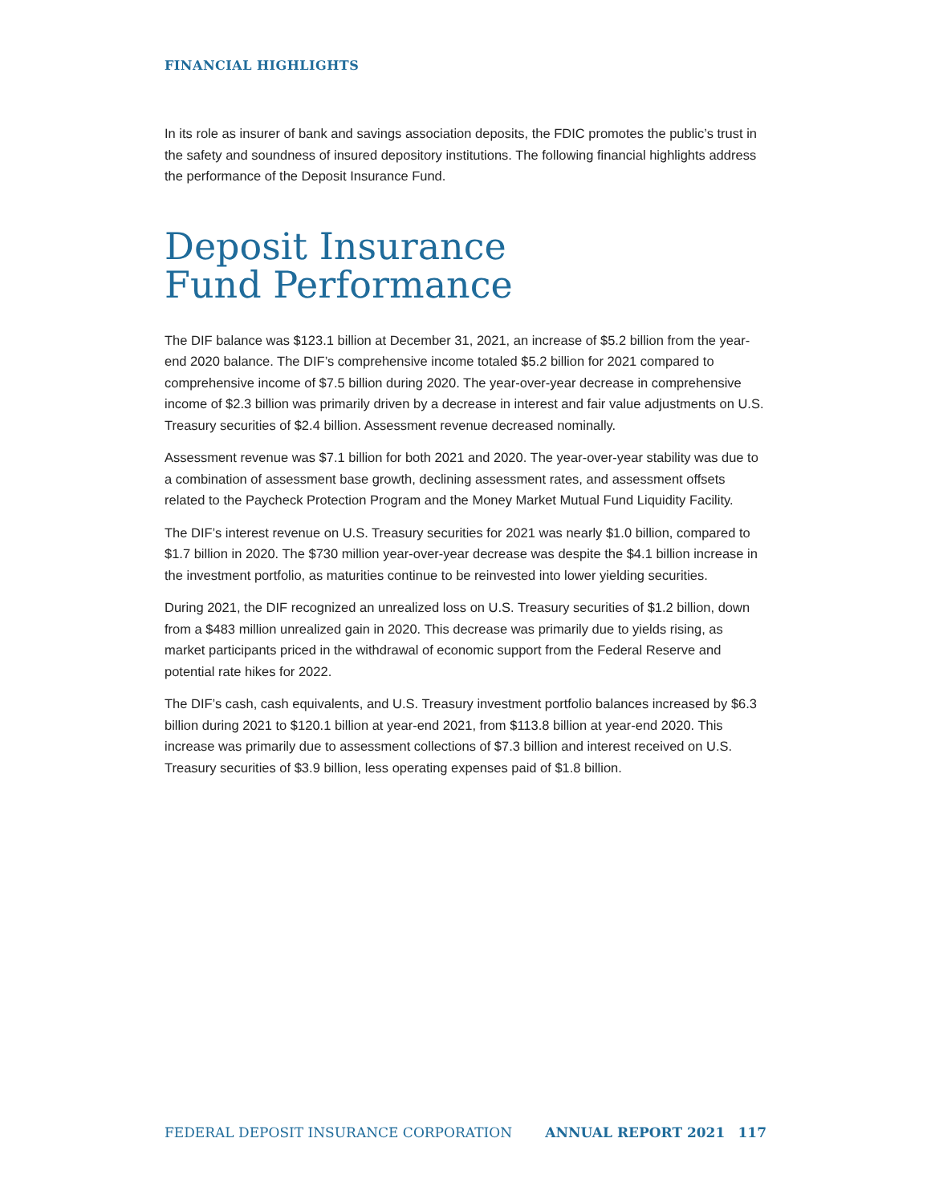FINANCIAL HIGHLIGHTS
In its role as insurer of bank and savings association deposits, the FDIC promotes the public’s trust in the safety and soundness of insured depository institutions. The following financial highlights address the performance of the Deposit Insurance Fund.
Deposit Insurance
Fund Performance
The DIF balance was $123.1 billion at December 31, 2021, an increase of $5.2 billion from the year-end 2020 balance. The DIF’s comprehensive income totaled $5.2 billion for 2021 compared to comprehensive income of $7.5 billion during 2020. The year-over-year decrease in comprehensive income of $2.3 billion was primarily driven by a decrease in interest and fair value adjustments on U.S. Treasury securities of $2.4 billion. Assessment revenue decreased nominally.
Assessment revenue was $7.1 billion for both 2021 and 2020. The year-over-year stability was due to a combination of assessment base growth, declining assessment rates, and assessment offsets related to the Paycheck Protection Program and the Money Market Mutual Fund Liquidity Facility.
The DIF’s interest revenue on U.S. Treasury securities for 2021 was nearly $1.0 billion, compared to $1.7 billion in 2020. The $730 million year-over-year decrease was despite the $4.1 billion increase in the investment portfolio, as maturities continue to be reinvested into lower yielding securities.
During 2021, the DIF recognized an unrealized loss on U.S. Treasury securities of $1.2 billion, down from a $483 million unrealized gain in 2020. This decrease was primarily due to yields rising, as market participants priced in the withdrawal of economic support from the Federal Reserve and potential rate hikes for 2022.
The DIF’s cash, cash equivalents, and U.S. Treasury investment portfolio balances increased by $6.3 billion during 2021 to $120.1 billion at year-end 2021, from $113.8 billion at year-end 2020. This increase was primarily due to assessment collections of $7.3 billion and interest received on U.S. Treasury securities of $3.9 billion, less operating expenses paid of $1.8 billion.
FEDERAL DEPOSIT INSURANCE CORPORATION ANNUAL REPORT 2021 117